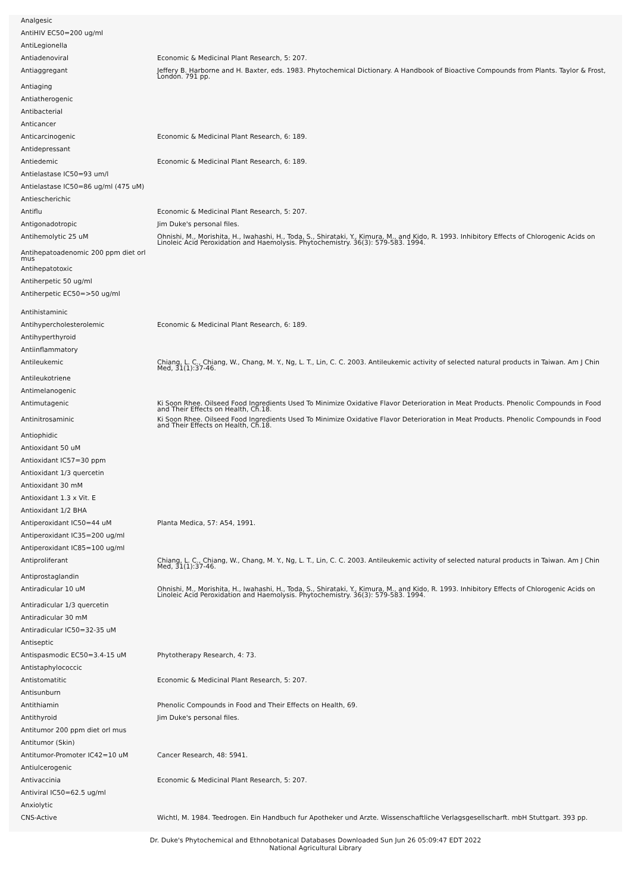| Analgesic | |
| AntiHIV EC50=200 ug/ml | |
| AntiLegionella | |
| Antiadenoviral | Economic & Medicinal Plant Research, 5: 207. |
| Antiaggregant | Jeffery B. Harborne and H. Baxter, eds. 1983. Phytochemical Dictionary. A Handbook of Bioactive Compounds from Plants. Taylor & Frost, London. 791 pp. |
| Antiaging | |
| Antiatherogenic | |
| Antibacterial | |
| Anticancer | |
| Anticarcinogenic | Economic & Medicinal Plant Research, 6: 189. |
| Antidepressant | |
| Antiedemic | Economic & Medicinal Plant Research, 6: 189. |
| Antielastase IC50=93 um/l | |
| Antielastase IC50=86 ug/ml (475 uM) | |
| Antiescherichic | |
| Antiflu | Economic & Medicinal Plant Research, 5: 207. |
| Antigonadotropic | Jim Duke's personal files. |
| Antihemolytic 25 uM | Ohnishi, M., Morishita, H., Iwahashi, H., Toda, S., Shirataki, Y., Kimura, M., and Kido, R. 1993. Inhibitory Effects of Chlorogenic Acids on Linoleic Acid Peroxidation and Haemolysis. Phytochemistry. 36(3): 579-583. 1994. |
| Antihepatoadenomic 200 ppm diet orl mus | |
| Antihepatotoxic | |
| Antiherpetic 50 ug/ml | |
| Antiherpetic EC50=>50 ug/ml | |
| Antihistaminic | |
| Antihypercholesterolemic | Economic & Medicinal Plant Research, 6: 189. |
| Antihyperthyroid | |
| Antiinflammatory | |
| Antileukemic | Chiang, L. C., Chiang, W., Chang, M. Y., Ng, L. T., Lin, C. C. 2003. Antileukemic activity of selected natural products in Taiwan. Am J Chin Med, 31(1):37-46. |
| Antileukotriene | |
| Antimelanogenic | |
| Antimutagenic | Ki Soon Rhee. Oilseed Food Ingredients Used To Minimize Oxidative Flavor Deterioration in Meat Products. Phenolic Compounds in Food and Their Effects on Health, Ch.18. |
| Antinitrosaminic | Ki Soon Rhee. Oilseed Food Ingredients Used To Minimize Oxidative Flavor Deterioration in Meat Products. Phenolic Compounds in Food and Their Effects on Health, Ch.18. |
| Antiophidic | |
| Antioxidant 50 uM | |
| Antioxidant IC57=30 ppm | |
| Antioxidant 1/3 quercetin | |
| Antioxidant 30 mM | |
| Antioxidant 1.3 x Vit. E | |
| Antioxidant 1/2 BHA | |
| Antiperoxidant IC50=44 uM | Planta Medica, 57: A54, 1991. |
| Antiperoxidant IC35=200 ug/ml | |
| Antiperoxidant IC85=100 ug/ml | |
| Antiproliferant | Chiang, L. C., Chiang, W., Chang, M. Y., Ng, L. T., Lin, C. C. 2003. Antileukemic activity of selected natural products in Taiwan. Am J Chin Med, 31(1):37-46. |
| Antiprostaglandin | |
| Antiradicular 10 uM | Ohnishi, M., Morishita, H., Iwahashi, H., Toda, S., Shirataki, Y., Kimura, M., and Kido, R. 1993. Inhibitory Effects of Chlorogenic Acids on Linoleic Acid Peroxidation and Haemolysis. Phytochemistry. 36(3): 579-583. 1994. |
| Antiradicular 1/3 quercetin | |
| Antiradicular 30 mM | |
| Antiradicular IC50=32-35 uM | |
| Antiseptic | |
| Antispasmodic EC50=3.4-15 uM | Phytotherapy Research, 4: 73. |
| Antistaphylococcic | |
| Antistomatitic | Economic & Medicinal Plant Research, 5: 207. |
| Antisunburn | |
| Antithiamin | Phenolic Compounds in Food and Their Effects on Health, 69. |
| Antithyroid | Jim Duke's personal files. |
| Antitumor 200 ppm diet orl mus | |
| Antitumor (Skin) | |
| Antitumor-Promoter IC42=10 uM | Cancer Research, 48: 5941. |
| Antiulcerogenic | |
| Antivaccinia | Economic & Medicinal Plant Research, 5: 207. |
| Antiviral IC50=62.5 ug/ml | |
| Anxiolytic | |
| CNS-Active | Wichtl, M. 1984. Teedrogen. Ein Handbuch fur Apotheker und Arzte. Wissenschaftliche Verlagsgesellscharft. mbH Stuttgart. 393 pp. |
Dr. Duke's Phytochemical and Ethnobotanical Databases Downloaded Sun Jun 26 05:09:47 EDT 2022
National Agricultural Library